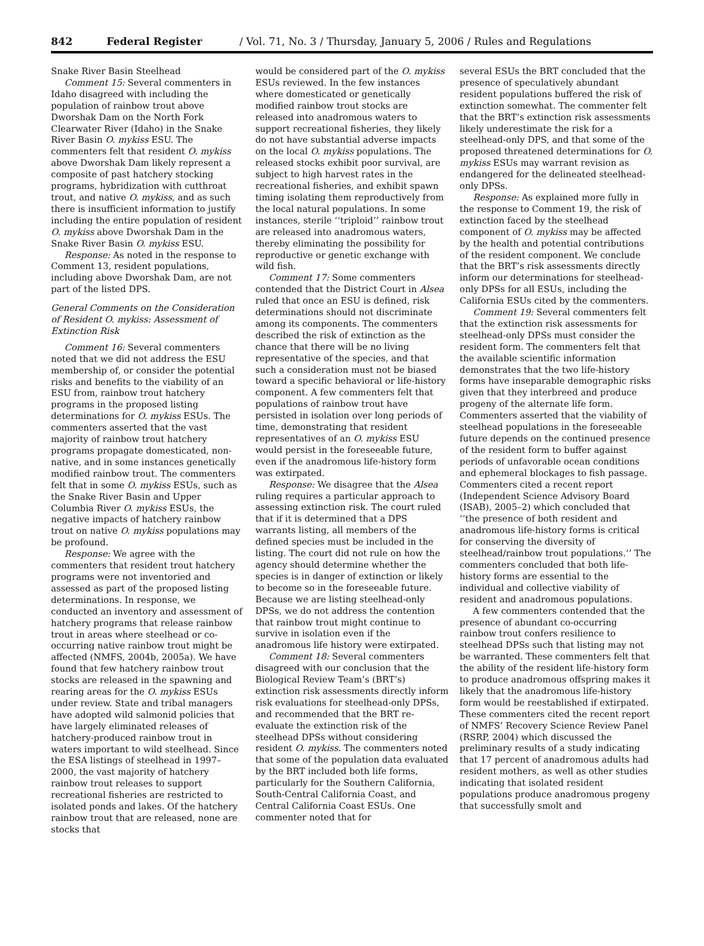842 Federal Register / Vol. 71, No. 3 / Thursday, January 5, 2006 / Rules and Regulations
Snake River Basin Steelhead
Comment 15: Several commenters in Idaho disagreed with including the population of rainbow trout above Dworshak Dam on the North Fork Clearwater River (Idaho) in the Snake River Basin O. mykiss ESU. The commenters felt that resident O. mykiss above Dworshak Dam likely represent a composite of past hatchery stocking programs, hybridization with cutthroat trout, and native O. mykiss, and as such there is insufficient information to justify including the entire population of resident O. mykiss above Dworshak Dam in the Snake River Basin O. mykiss ESU.
Response: As noted in the response to Comment 13, resident populations, including above Dworshak Dam, are not part of the listed DPS.
General Comments on the Consideration of Resident O. mykiss: Assessment of Extinction Risk
Comment 16: Several commenters noted that we did not address the ESU membership of, or consider the potential risks and benefits to the viability of an ESU from, rainbow trout hatchery programs in the proposed listing determinations for O. mykiss ESUs. The commenters asserted that the vast majority of rainbow trout hatchery programs propagate domesticated, non-native, and in some instances genetically modified rainbow trout. The commenters felt that in some O. mykiss ESUs, such as the Snake River Basin and Upper Columbia River O. mykiss ESUs, the negative impacts of hatchery rainbow trout on native O. mykiss populations may be profound.
Response: We agree with the commenters that resident trout hatchery programs were not inventoried and assessed as part of the proposed listing determinations. In response, we conducted an inventory and assessment of hatchery programs that release rainbow trout in areas where steelhead or co-occurring native rainbow trout might be affected (NMFS, 2004b, 2005a). We have found that few hatchery rainbow trout stocks are released in the spawning and rearing areas for the O. mykiss ESUs under review. State and tribal managers have adopted wild salmonid policies that have largely eliminated releases of hatchery-produced rainbow trout in waters important to wild steelhead. Since the ESA listings of steelhead in 1997–2000, the vast majority of hatchery rainbow trout releases to support recreational fisheries are restricted to isolated ponds and lakes. Of the hatchery rainbow trout that are released, none are stocks that
would be considered part of the O. mykiss ESUs reviewed. In the few instances where domesticated or genetically modified rainbow trout stocks are released into anadromous waters to support recreational fisheries, they likely do not have substantial adverse impacts on the local O. mykiss populations. The released stocks exhibit poor survival, are subject to high harvest rates in the recreational fisheries, and exhibit spawn timing isolating them reproductively from the local natural populations. In some instances, sterile ‘‘triploid’’ rainbow trout are released into anadromous waters, thereby eliminating the possibility for reproductive or genetic exchange with wild fish.
Comment 17: Some commenters contended that the District Court in Alsea ruled that once an ESU is defined, risk determinations should not discriminate among its components. The commenters described the risk of extinction as the chance that there will be no living representative of the species, and that such a consideration must not be biased toward a specific behavioral or life-history component. A few commenters felt that populations of rainbow trout have persisted in isolation over long periods of time, demonstrating that resident representatives of an O. mykiss ESU would persist in the foreseeable future, even if the anadromous life-history form was extirpated.
Response: We disagree that the Alsea ruling requires a particular approach to assessing extinction risk. The court ruled that if it is determined that a DPS warrants listing, all members of the defined species must be included in the listing. The court did not rule on how the agency should determine whether the species is in danger of extinction or likely to become so in the foreseeable future. Because we are listing steelhead-only DPSs, we do not address the contention that rainbow trout might continue to survive in isolation even if the anadromous life history were extirpated.
Comment 18: Several commenters disagreed with our conclusion that the Biological Review Team’s (BRT’s) extinction risk assessments directly inform risk evaluations for steelhead-only DPSs, and recommended that the BRT re-evaluate the extinction risk of the steelhead DPSs without considering resident O. mykiss. The commenters noted that some of the population data evaluated by the BRT included both life forms, particularly for the Southern California, South-Central California Coast, and Central California Coast ESUs. One commenter noted that for
several ESUs the BRT concluded that the presence of speculatively abundant resident populations buffered the risk of extinction somewhat. The commenter felt that the BRT’s extinction risk assessments likely underestimate the risk for a steelhead-only DPS, and that some of the proposed threatened determinations for O. mykiss ESUs may warrant revision as endangered for the delineated steelhead-only DPSs.
Response: As explained more fully in the response to Comment 19, the risk of extinction faced by the steelhead component of O. mykiss may be affected by the health and potential contributions of the resident component. We conclude that the BRT’s risk assessments directly inform our determinations for steelhead-only DPSs for all ESUs, including the California ESUs cited by the commenters.
Comment 19: Several commenters felt that the extinction risk assessments for steelhead-only DPSs must consider the resident form. The commenters felt that the available scientific information demonstrates that the two life-history forms have inseparable demographic risks given that they interbreed and produce progeny of the alternate life form. Commenters asserted that the viability of steelhead populations in the foreseeable future depends on the continued presence of the resident form to buffer against periods of unfavorable ocean conditions and ephemeral blockages to fish passage. Commenters cited a recent report (Independent Science Advisory Board (ISAB), 2005–2) which concluded that ‘‘the presence of both resident and anadromous life-history forms is critical for conserving the diversity of steelhead/rainbow trout populations.’’ The commenters concluded that both life-history forms are essential to the individual and collective viability of resident and anadromous populations.
A few commenters contended that the presence of abundant co-occurring rainbow trout confers resilience to steelhead DPSs such that listing may not be warranted. These commenters felt that the ability of the resident life-history form to produce anadromous offspring makes it likely that the anadromous life-history form would be reestablished if extirpated. These commenters cited the recent report of NMFS’ Recovery Science Review Panel (RSRP, 2004) which discussed the preliminary results of a study indicating that 17 percent of anadromous adults had resident mothers, as well as other studies indicating that isolated resident populations produce anadromous progeny that successfully smolt and